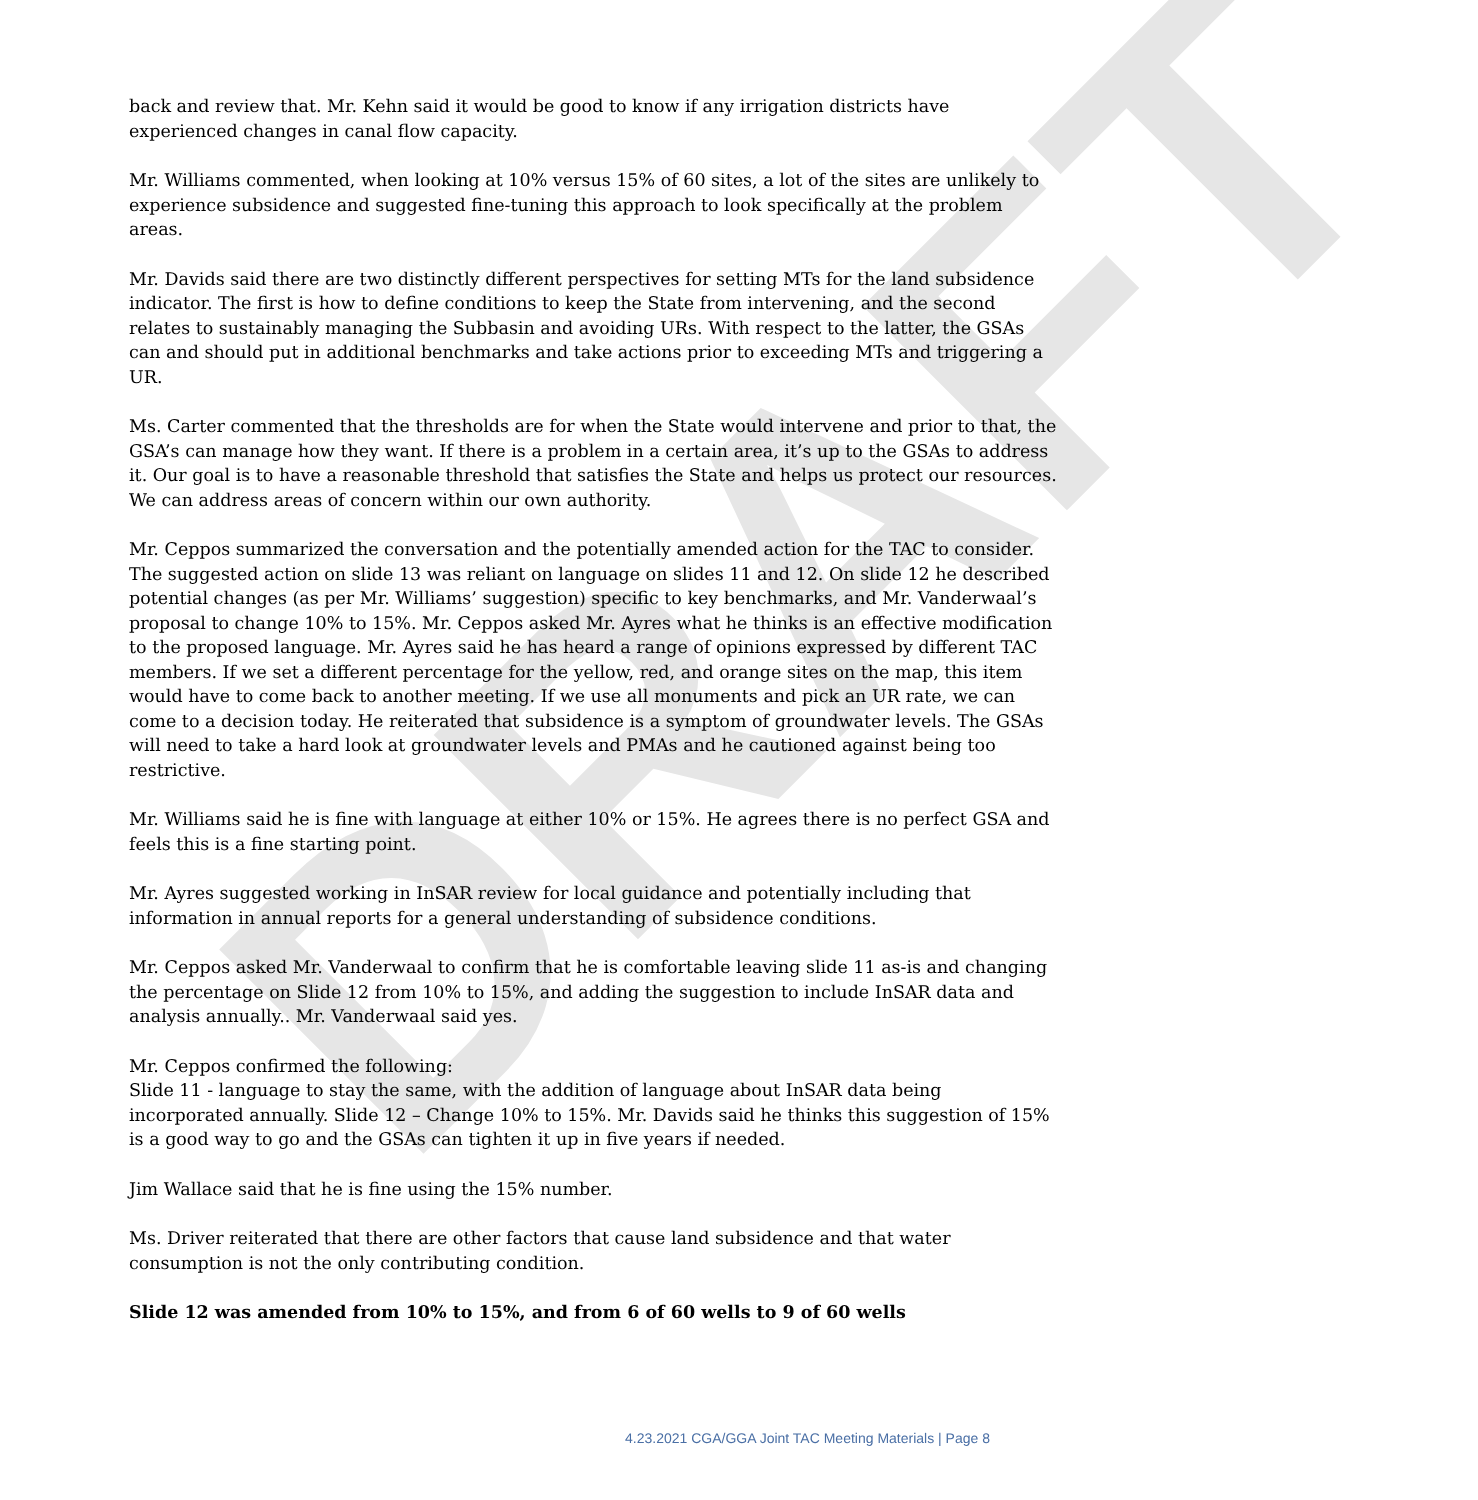DRAFT
back and review that. Mr. Kehn said it would be good to know if any irrigation districts have experienced changes in canal flow capacity.
Mr. Williams commented, when looking at 10% versus 15% of 60 sites, a lot of the sites are unlikely to experience subsidence and suggested fine-tuning this approach to look specifically at the problem areas.
Mr. Davids said there are two distinctly different perspectives for setting MTs for the land subsidence indicator. The first is how to define conditions to keep the State from intervening, and the second relates to sustainably managing the Subbasin and avoiding URs. With respect to the latter, the GSAs can and should put in additional benchmarks and take actions prior to exceeding MTs and triggering a UR.
Ms. Carter commented that the thresholds are for when the State would intervene and prior to that, the GSA’s can manage how they want. If there is a problem in a certain area, it’s up to the GSAs to address it. Our goal is to have a reasonable threshold that satisfies the State and helps us protect our resources. We can address areas of concern within our own authority.
Mr. Ceppos summarized the conversation and the potentially amended action for the TAC to consider. The suggested action on slide 13 was reliant on language on slides 11 and 12. On slide 12 he described potential changes (as per Mr. Williams’ suggestion) specific to key benchmarks, and Mr. Vanderwaal’s proposal to change 10% to 15%. Mr. Ceppos asked Mr. Ayres what he thinks is an effective modification to the proposed language. Mr. Ayres said he has heard a range of opinions expressed by different TAC members. If we set a different percentage for the yellow, red, and orange sites on the map, this item would have to come back to another meeting. If we use all monuments and pick an UR rate, we can come to a decision today. He reiterated that subsidence is a symptom of groundwater levels. The GSAs will need to take a hard look at groundwater levels and PMAs and he cautioned against being too restrictive.
Mr. Williams said he is fine with language at either 10% or 15%. He agrees there is no perfect GSA and feels this is a fine starting point.
Mr. Ayres suggested working in InSAR review for local guidance and potentially including that information in annual reports for a general understanding of subsidence conditions.
Mr. Ceppos asked Mr. Vanderwaal to confirm that he is comfortable leaving slide 11 as-is and changing the percentage on Slide 12 from 10% to 15%, and adding the suggestion to include InSAR data and analysis annually.. Mr. Vanderwaal said yes.
Mr. Ceppos confirmed the following:
Slide 11 - language to stay the same, with the addition of language about InSAR data being incorporated annually. Slide 12 – Change 10% to 15%. Mr. Davids said he thinks this suggestion of 15% is a good way to go and the GSAs can tighten it up in five years if needed.
Jim Wallace said that he is fine using the 15% number.
Ms. Driver reiterated that there are other factors that cause land subsidence and that water consumption is not the only contributing condition.
Slide 12 was amended from 10% to 15%, and from 6 of 60 wells to 9 of 60 wells
4.23.2021 CGA/GGA Joint TAC Meeting Materials | Page 8